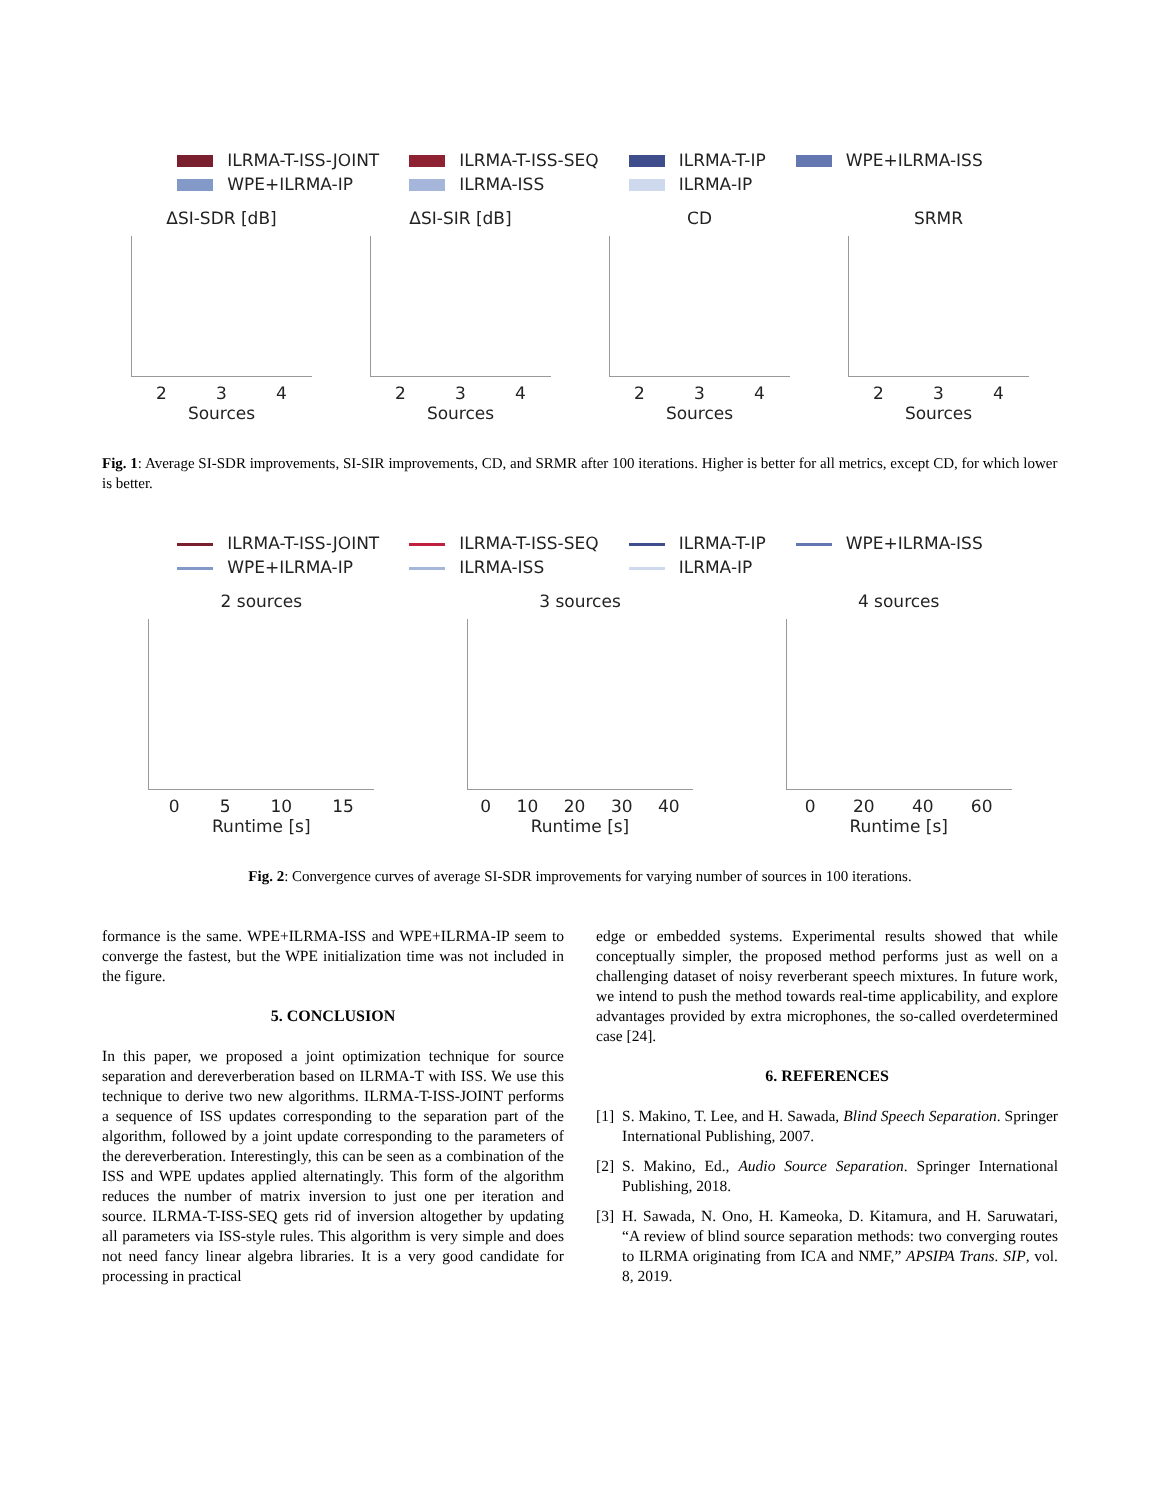ILRMA-T-ISS-JOINT ILRMA-T-ISS-SEQ ILRMA-T-IP WPE+ILRMA-ISS WPE+ILRMA-IP ILRMA-ISS ILRMA-IP
ΔSI-SDR [dB]
2 3 4
Sources
ΔSI-SIR [dB]
2 3 4
Sources
CD
2 3 4
Sources
SRMR
2 3 4
Sources
Fig. 1: Average SI-SDR improvements, SI-SIR improvements, CD, and SRMR after 100 iterations. Higher is better for all metrics, except CD, for which lower is better.
ILRMA-T-ISS-JOINT ILRMA-T-ISS-SEQ ILRMA-T-IP WPE+ILRMA-ISS WPE+ILRMA-IP ILRMA-ISS ILRMA-IP
2 sources
0 5 10 15
Runtime [s]
3 sources
0 10 20 30 40
Runtime [s]
4 sources
0 20 40 60
Runtime [s]
Fig. 2: Convergence curves of average SI-SDR improvements for varying number of sources in 100 iterations.
formance is the same. WPE+ILRMA-ISS and WPE+ILRMA-IP seem to converge the fastest, but the WPE initialization time was not included in the figure.
5. CONCLUSION
In this paper, we proposed a joint optimization technique for source separation and dereverberation based on ILRMA-T with ISS. We use this technique to derive two new algorithms. ILRMA-T-ISS-JOINT performs a sequence of ISS updates corresponding to the separation part of the algorithm, followed by a joint update corresponding to the parameters of the dereverberation. Interestingly, this can be seen as a combination of the ISS and WPE updates applied alternatingly. This form of the algorithm reduces the number of matrix inversion to just one per iteration and source. ILRMA-T-ISS-SEQ gets rid of inversion altogether by updating all parameters via ISS-style rules. This algorithm is very simple and does not need fancy linear algebra libraries. It is a very good candidate for processing in practical
edge or embedded systems. Experimental results showed that while conceptually simpler, the proposed method performs just as well on a challenging dataset of noisy reverberant speech mixtures. In future work, we intend to push the method towards real-time applicability, and explore advantages provided by extra microphones, the so-called overdetermined case [24].
6. REFERENCES
[1] S. Makino, T. Lee, and H. Sawada, Blind Speech Separation. Springer International Publishing, 2007.
[2] S. Makino, Ed., Audio Source Separation. Springer International Publishing, 2018.
[3] H. Sawada, N. Ono, H. Kameoka, D. Kitamura, and H. Saruwatari, “A review of blind source separation methods: two converging routes to ILRMA originating from ICA and NMF,” APSIPA Trans. SIP, vol. 8, 2019.